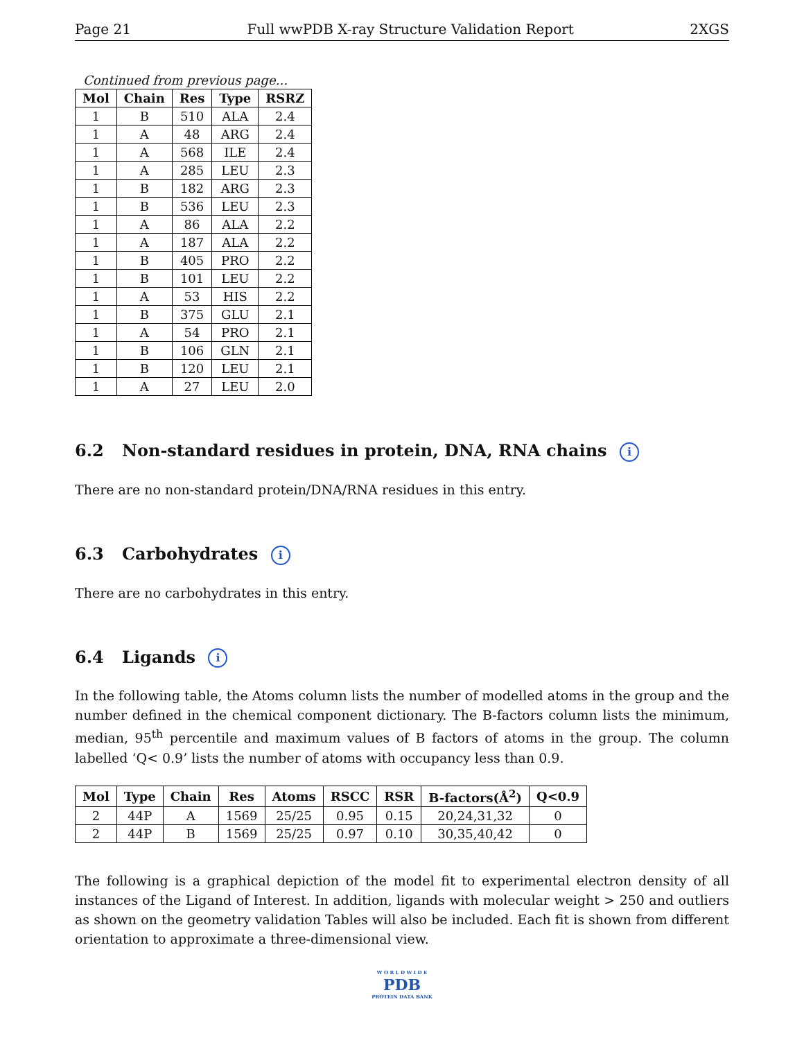Page 21 Full wwPDB X-ray Structure Validation Report 2XGS
Continued from previous page...
| Mol | Chain | Res | Type | RSRZ |
| --- | --- | --- | --- | --- |
| 1 | B | 510 | ALA | 2.4 |
| 1 | A | 48 | ARG | 2.4 |
| 1 | A | 568 | ILE | 2.4 |
| 1 | A | 285 | LEU | 2.3 |
| 1 | B | 182 | ARG | 2.3 |
| 1 | B | 536 | LEU | 2.3 |
| 1 | A | 86 | ALA | 2.2 |
| 1 | A | 187 | ALA | 2.2 |
| 1 | B | 405 | PRO | 2.2 |
| 1 | B | 101 | LEU | 2.2 |
| 1 | A | 53 | HIS | 2.2 |
| 1 | B | 375 | GLU | 2.1 |
| 1 | A | 54 | PRO | 2.1 |
| 1 | B | 106 | GLN | 2.1 |
| 1 | B | 120 | LEU | 2.1 |
| 1 | A | 27 | LEU | 2.0 |
6.2 Non-standard residues in protein, DNA, RNA chains i
There are no non-standard protein/DNA/RNA residues in this entry.
6.3 Carbohydrates i
There are no carbohydrates in this entry.
6.4 Ligands i
In the following table, the Atoms column lists the number of modelled atoms in the group and the number defined in the chemical component dictionary. The B-factors column lists the minimum, median, 95<sup>th</sup> percentile and maximum values of B factors of atoms in the group. The column labelled ‘Q< 0.9’ lists the number of atoms with occupancy less than 0.9.
| Mol | Type | Chain | Res | Atoms | RSCC | RSR | B-factors(Å<sup>2</sup>) | Q<0.9 |
| --- | --- | --- | --- | --- | --- | --- | --- | --- |
| 2 | 44P | A | 1569 | 25/25 | 0.95 | 0.15 | 20,24,31,32 | 0 |
| 2 | 44P | B | 1569 | 25/25 | 0.97 | 0.10 | 30,35,40,42 | 0 |
The following is a graphical depiction of the model fit to experimental electron density of all instances of the Ligand of Interest. In addition, ligands with molecular weight > 250 and outliers as shown on the geometry validation Tables will also be included. Each fit is shown from different orientation to approximate a three-dimensional view.
W O R L D W I D E
PDB
PROTEIN DATA BANK